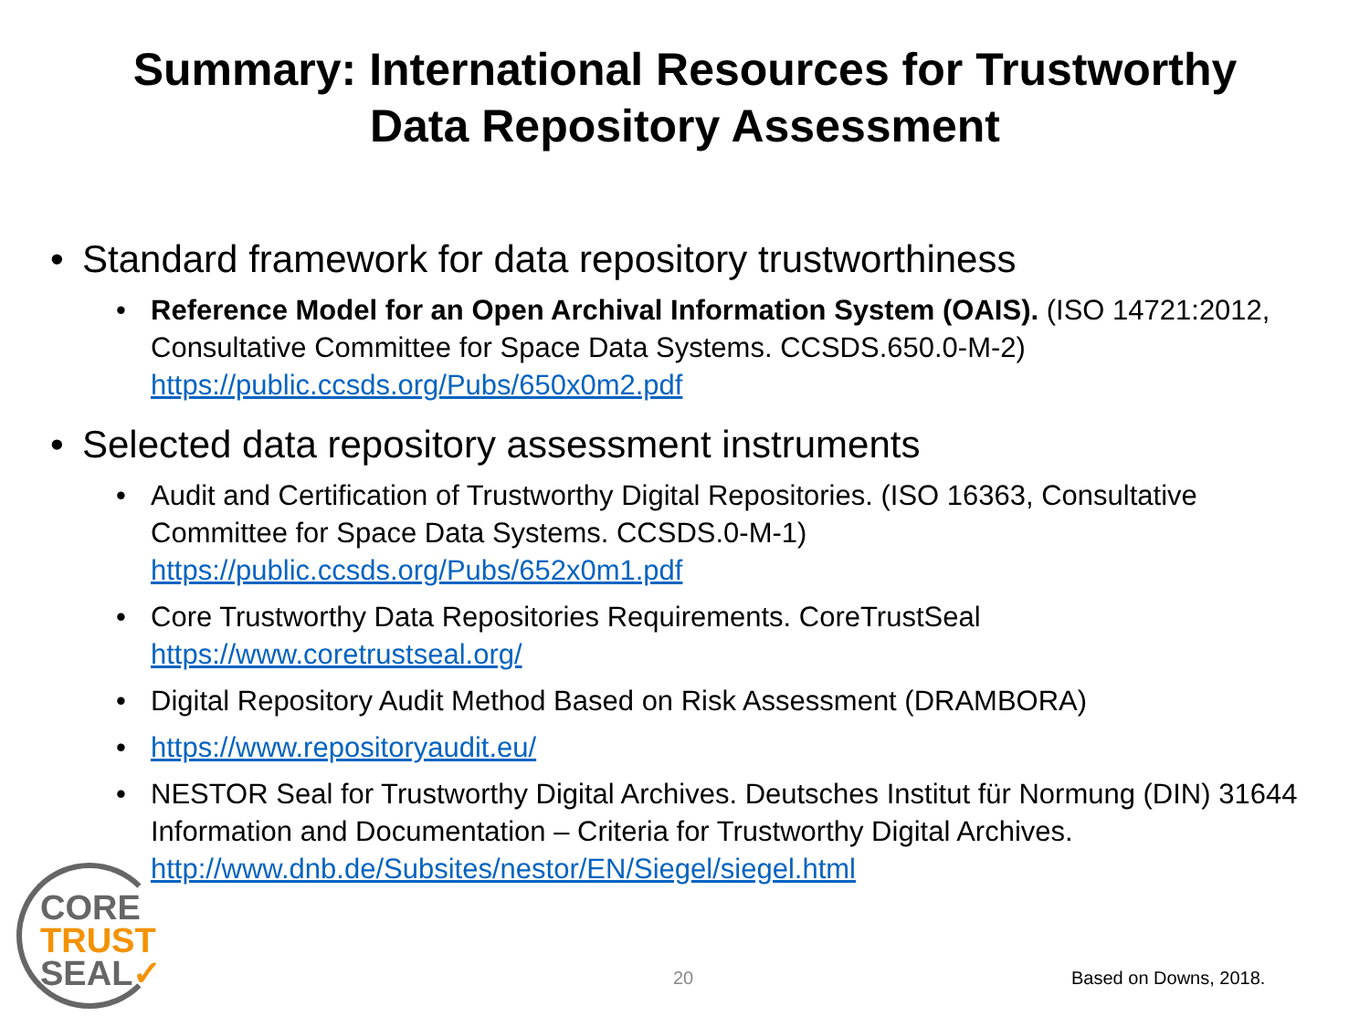Summary: International Resources for Trustworthy
Data Repository Assessment
• Standard framework for data repository trustworthiness
• Reference Model for an Open Archival Information System (OAIS). (ISO 14721:2012, Consultative Committee for Space Data Systems. CCSDS.650.0-M-2) https://public.ccsds.org/Pubs/650x0m2.pdf
• Selected data repository assessment instruments
• Audit and Certification of Trustworthy Digital Repositories. (ISO 16363, Consultative Committee for Space Data Systems. CCSDS.0-M-1) https://public.ccsds.org/Pubs/652x0m1.pdf
• Core Trustworthy Data Repositories Requirements. CoreTrustSeal https://www.coretrustseal.org/
• Digital Repository Audit Method Based on Risk Assessment (DRAMBORA)
• https://www.repositoryaudit.eu/
• NESTOR Seal for Trustworthy Digital Archives. Deutsches Institut für Normung (DIN) 31644 Information and Documentation – Criteria for Trustworthy Digital Archives. http://www.dnb.de/Subsites/nestor/EN/Siegel/siegel.html
CORE
TRUST
SEAL✓
20 Based on Downs, 2018.